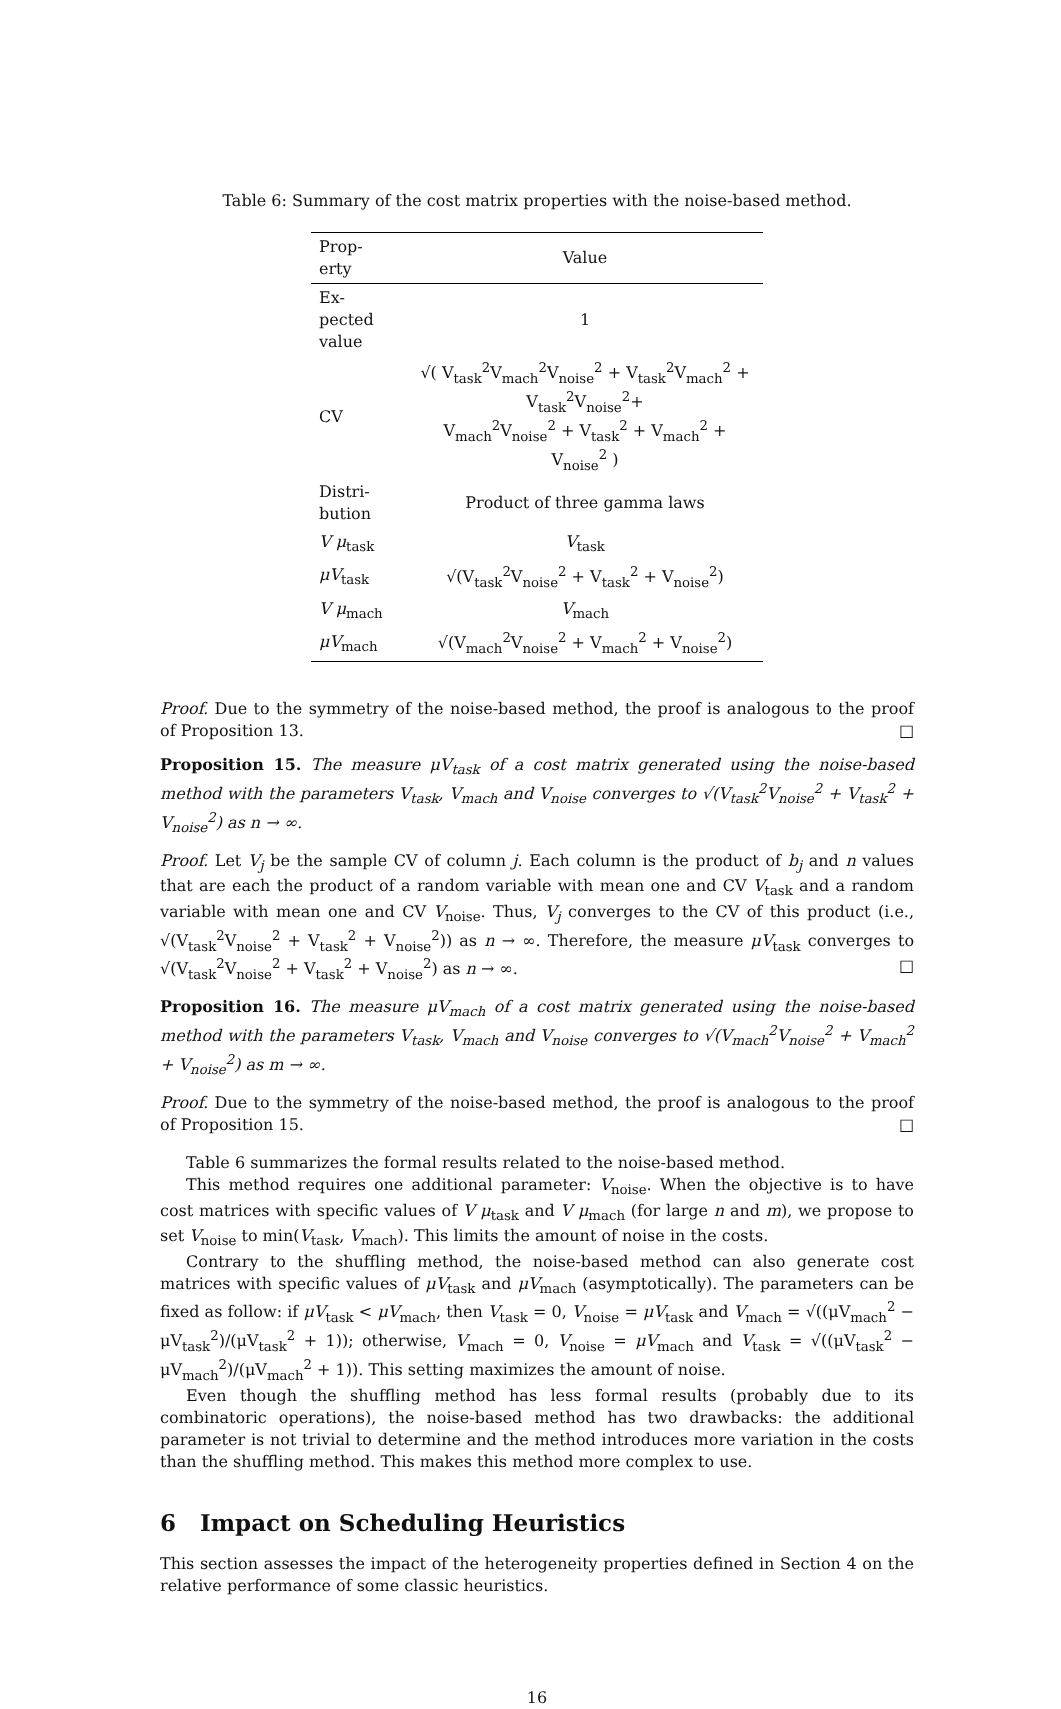Table 6: Summary of the cost matrix properties with the noise-based method.
| Prop- erty | Value |
| --- | --- |
| Ex- pected value | 1 |
| CV | √( V<sub>task</sub><sup>2</sup>V<sub>mach</sub><sup>2</sup>V<sub>noise</sub><sup>2</sup> + V<sub>task</sub><sup>2</sup>V<sub>mach</sub><sup>2</sup> + V<sub>task</sub><sup>2</sup>V<sub>noise</sub><sup>2</sup>+ V<sub>mach</sub><sup>2</sup>V<sub>noise</sub><sup>2</sup> + V<sub>task</sub><sup>2</sup> + V<sub>mach</sub><sup>2</sup> + V<sub>noise</sub><sup>2</sup> ) |
| Distri- bution | Product of three gamma laws |
| V μ<sub>task</sub> | V<sub>task</sub> |
| μV<sub>task</sub> | √(V<sub>task</sub><sup>2</sup>V<sub>noise</sub><sup>2</sup> + V<sub>task</sub><sup>2</sup> + V<sub>noise</sub><sup>2</sup>) |
| V μ<sub>mach</sub> | V<sub>mach</sub> |
| μV<sub>mach</sub> | √(V<sub>mach</sub><sup>2</sup>V<sub>noise</sub><sup>2</sup> + V<sub>mach</sub><sup>2</sup> + V<sub>noise</sub><sup>2</sup>) |
Proof. Due to the symmetry of the noise-based method, the proof is analogous to the proof of Proposition 13. □
Proposition 15. The measure μV<sub>task</sub> of a cost matrix generated using the noise-based method with the parameters V<sub>task</sub>, V<sub>mach</sub> and V<sub>noise</sub> converges to √(V<sub>task</sub><sup>2</sup>V<sub>noise</sub><sup>2</sup> + V<sub>task</sub><sup>2</sup> + V<sub>noise</sub><sup>2</sup>) as n → ∞.
Proof. Let V<sub>j</sub> be the sample CV of column j. Each column is the product of b<sub>j</sub> and n values that are each the product of a random variable with mean one and CV V<sub>task</sub> and a random variable with mean one and CV V<sub>noise</sub>. Thus, V<sub>j</sub> converges to the CV of this product (i.e., √(V<sub>task</sub><sup>2</sup>V<sub>noise</sub><sup>2</sup> + V<sub>task</sub><sup>2</sup> + V<sub>noise</sub><sup>2</sup>)) as n → ∞. Therefore, the measure μV<sub>task</sub> converges to √(V<sub>task</sub><sup>2</sup>V<sub>noise</sub><sup>2</sup> + V<sub>task</sub><sup>2</sup> + V<sub>noise</sub><sup>2</sup>) as n → ∞. □
Proposition 16. The measure μV<sub>mach</sub> of a cost matrix generated using the noise-based method with the parameters V<sub>task</sub>, V<sub>mach</sub> and V<sub>noise</sub> converges to √(V<sub>mach</sub><sup>2</sup>V<sub>noise</sub><sup>2</sup> + V<sub>mach</sub><sup>2</sup> + V<sub>noise</sub><sup>2</sup>) as m → ∞.
Proof. Due to the symmetry of the noise-based method, the proof is analogous to the proof of Proposition 15. □
Table 6 summarizes the formal results related to the noise-based method.
This method requires one additional parameter: V<sub>noise</sub>. When the objective is to have cost matrices with specific values of V μ<sub>task</sub> and V μ<sub>mach</sub> (for large n and m), we propose to set V<sub>noise</sub> to min(V<sub>task</sub>, V<sub>mach</sub>). This limits the amount of noise in the costs.
Contrary to the shuffling method, the noise-based method can also generate cost matrices with specific values of μV<sub>task</sub> and μV<sub>mach</sub> (asymptotically). The parameters can be fixed as follow: if μV<sub>task</sub> < μV<sub>mach</sub>, then V<sub>task</sub> = 0, V<sub>noise</sub> = μV<sub>task</sub> and V<sub>mach</sub> = √((μV<sub>mach</sub><sup>2</sup> − μV<sub>task</sub><sup>2</sup>)/(μV<sub>task</sub><sup>2</sup> + 1)); otherwise, V<sub>mach</sub> = 0, V<sub>noise</sub> = μV<sub>mach</sub> and V<sub>task</sub> = √((μV<sub>task</sub><sup>2</sup> − μV<sub>mach</sub><sup>2</sup>)/(μV<sub>mach</sub><sup>2</sup> + 1)). This setting maximizes the amount of noise.
Even though the shuffling method has less formal results (probably due to its combinatoric operations), the noise-based method has two drawbacks: the additional parameter is not trivial to determine and the method introduces more variation in the costs than the shuffling method. This makes this method more complex to use.
6 Impact on Scheduling Heuristics
This section assesses the impact of the heterogeneity properties defined in Section 4 on the relative performance of some classic heuristics.
16